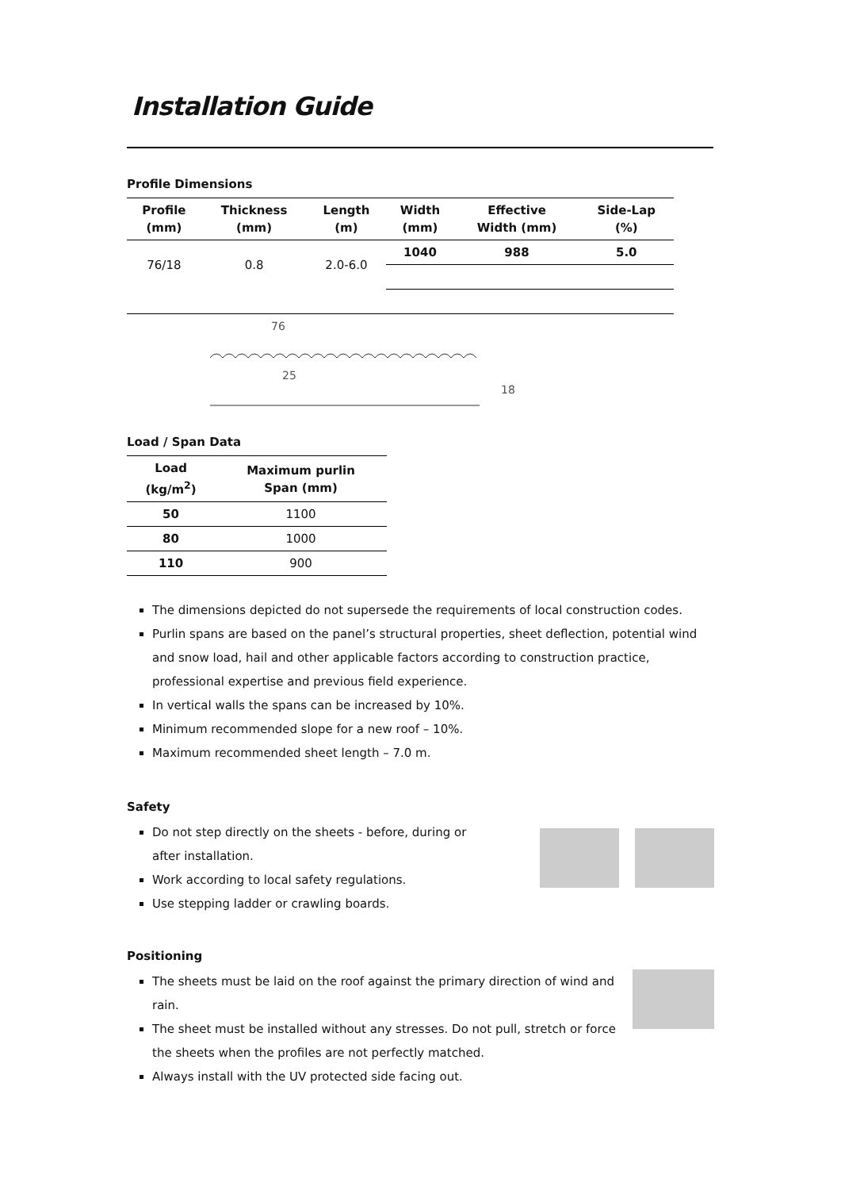Installation Guide
Profile Dimensions
| Profile (mm) | Thickness (mm) | Length (m) | Width (mm) | Effective Width (mm) | Side-Lap (%) |
| --- | --- | --- | --- | --- | --- |
| 76/18 | 0.8 | 2.0-6.0 | 1040 | 988 | 5.0 |
76
25
18
Load / Span Data
| Load (kg/m<sup>2</sup>) | Maximum purlin Span (mm) |
| --- | --- |
| 50 | 1100 |
| 80 | 1000 |
| 110 | 900 |
The dimensions depicted do not supersede the requirements of local construction codes.
Purlin spans are based on the panel’s structural properties, sheet deflection, potential wind and snow load, hail and other applicable factors according to construction practice, professional expertise and previous field experience.
In vertical walls the spans can be increased by 10%.
Minimum recommended slope for a new roof – 10%.
Maximum recommended sheet length – 7.0 m.
Safety
Do not step directly on the sheets - before, during or after installation.
Work according to local safety regulations.
Use stepping ladder or crawling boards.
Positioning
The sheets must be laid on the roof against the primary direction of wind and rain.
The sheet must be installed without any stresses. Do not pull, stretch or force the sheets when the profiles are not perfectly matched.
Always install with the UV protected side facing out.